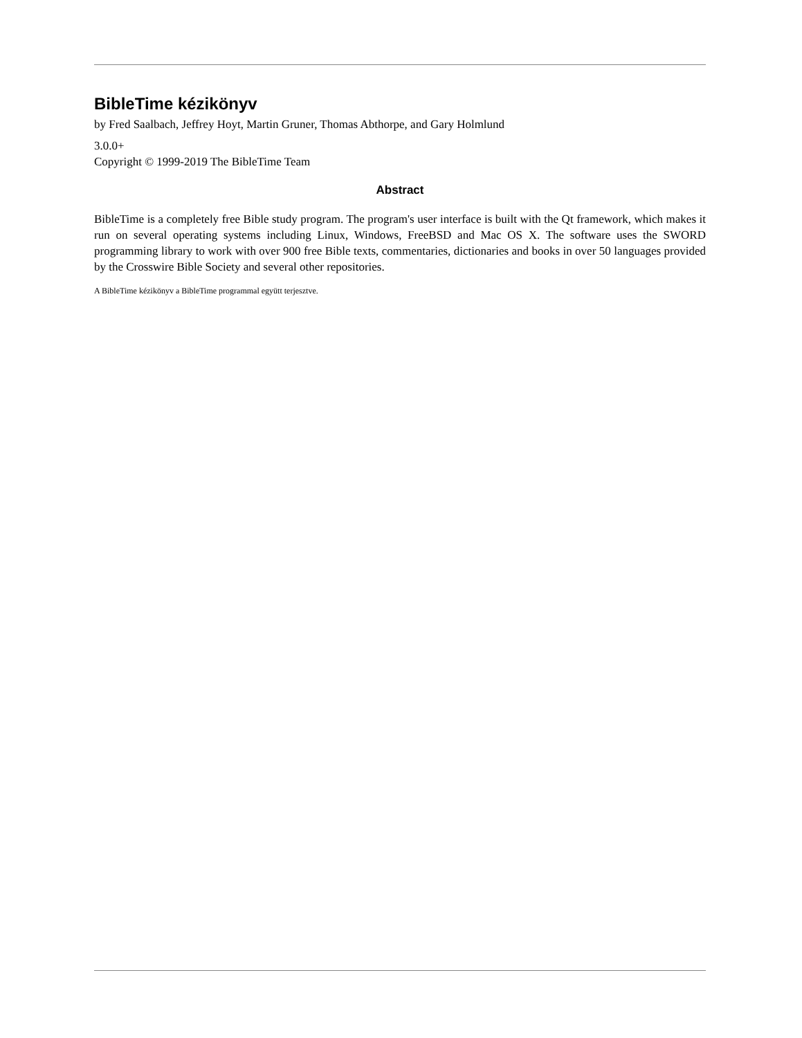BibleTime kézikönyv
by Fred Saalbach, Jeffrey Hoyt, Martin Gruner, Thomas Abthorpe, and Gary Holmlund
3.0.0+
Copyright © 1999-2019 The BibleTime Team
Abstract
BibleTime is a completely free Bible study program. The program's user interface is built with the Qt framework, which makes it run on several operating systems including Linux, Windows, FreeBSD and Mac OS X. The software uses the SWORD programming library to work with over 900 free Bible texts, commentaries, dictionaries and books in over 50 languages provided by the Crosswire Bible Society and several other repositories.
A BibleTime kézikönyv a BibleTime programmal együtt terjesztve.